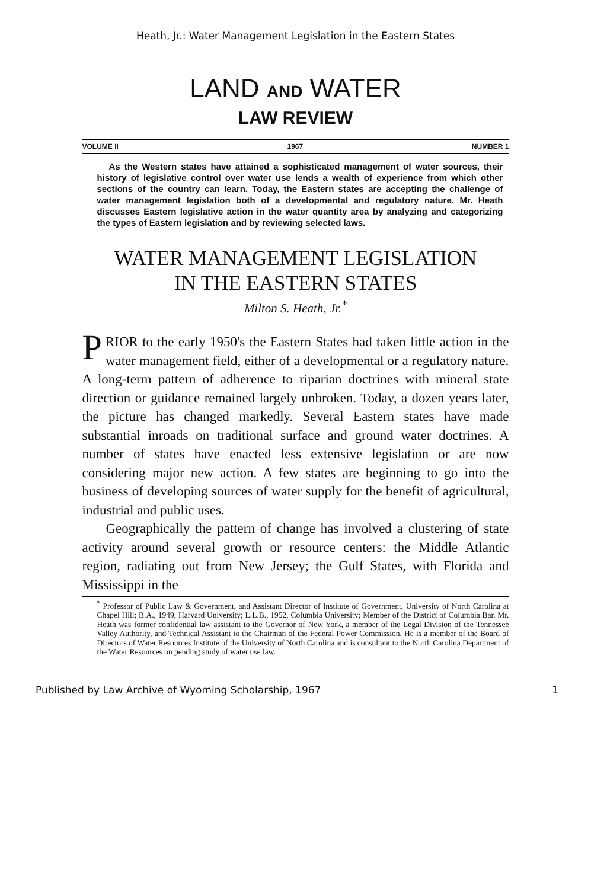Heath, Jr.: Water Management Legislation in the Eastern States
LAND AND WATER
LAW REVIEW
VOLUME II 1967 NUMBER 1
As the Western states have attained a sophisticated management of water sources, their history of legislative control over water use lends a wealth of experience from which other sections of the country can learn. Today, the Eastern states are accepting the challenge of water management legislation both of a developmental and regulatory nature. Mr. Heath discusses Eastern legislative action in the water quantity area by analyzing and categorizing the types of Eastern legislation and by reviewing selected laws.
WATER MANAGEMENT LEGISLATION
IN THE EASTERN STATES
Milton S. Heath, Jr.<sup>*</sup>
PRIOR to the early 1950's the Eastern States had taken little action in the water management field, either of a developmental or a regulatory nature. A long-term pattern of adherence to riparian doctrines with mineral state direction or guidance remained largely unbroken. Today, a dozen years later, the picture has changed markedly. Several Eastern states have made substantial inroads on traditional surface and ground water doctrines. A number of states have enacted less extensive legislation or are now considering major new action. A few states are beginning to go into the business of developing sources of water supply for the benefit of agricultural, industrial and public uses.
Geographically the pattern of change has involved a clustering of state activity around several growth or resource centers: the Middle Atlantic region, radiating out from New Jersey; the Gulf States, with Florida and Mississippi in the
<sup>*</sup> Professor of Public Law & Government, and Assistant Director of Institute of Government, University of North Carolina at Chapel Hill; B.A., 1949, Harvard University; L.L.B., 1952, Columbia University; Member of the District of Columbia Bar. Mr. Heath was former confidential law assistant to the Governor of New York, a member of the Legal Division of the Tennessee Valley Authority, and Technical Assistant to the Chairman of the Federal Power Commission. He is a member of the Board of Directors of Water Resources Institute of the University of North Carolina and is consultant to the North Carolina Department of the Water Resources on pending study of water use law.
Published by Law Archive of Wyoming Scholarship, 1967 1